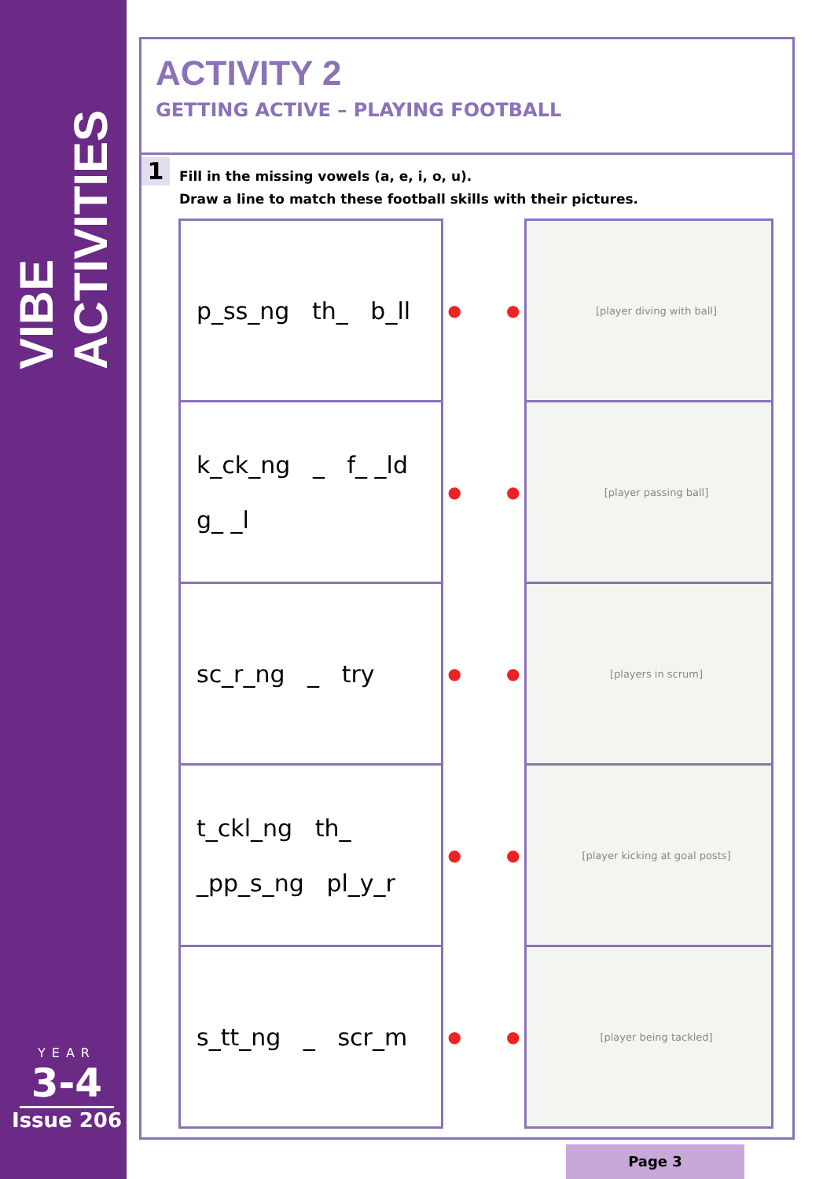VIBE ACTIVITIES
YEAR
3-4
Issue 206
ACTIVITY 2
GETTING ACTIVE – PLAYING FOOTBALL
1
Fill in the missing vowels (a, e, i, o, u).
Draw a line to match these football skills with their pictures.
| p_ss_ng th_ b_ll | ● ● | [player diving with ball] |
| k_ck_ng _ f_ _ld g_ _l | ● ● | [player passing ball] |
| sc_r_ng _ try | ● ● | [players in scrum] |
| t_ckl_ng th_ _pp_s_ng pl_y_r | ● ● | [player kicking at goal posts] |
| s_tt_ng _ scr_m | ● ● | [player being tackled] |
Page 3